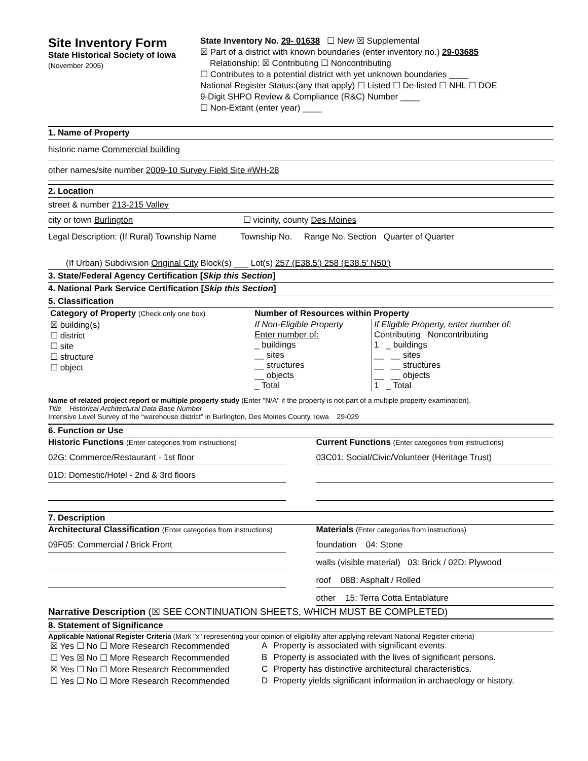Site Inventory Form
State Historical Society of Iowa
(November 2005)
State Inventory No. 29- 01638 ☐ New ☒ Supplemental
☒ Part of a district with known boundaries (enter inventory no.) 29-03685
Relationship: ☒ Contributing ☐ Noncontributing
☐ Contributes to a potential district with yet unknown boundaries ____
National Register Status:(any that apply) ☐ Listed ☐ De-listed ☐ NHL ☐ DOE
9-Digit SHPO Review & Compliance (R&C) Number ____
☐ Non-Extant (enter year) ____
1. Name of Property
historic name Commercial building
other names/site number 2009-10 Survey Field Site #WH-28
2. Location
street & number 213-215 Valley
city or town Burlington ☐ vicinity, county Des Moines
Legal Description: (If Rural) Township Name Township No. Range No. Section Quarter of Quarter
(If Urban) Subdivision Original City Block(s) ___ Lot(s) 257 (E38.5') 258 (E38.5' N50')
3. State/Federal Agency Certification [Skip this Section]
4. National Park Service Certification [Skip this Section]
5. Classification
| Category of Property (Check only one box) | Number of Resources within Property | |
| --- | --- | --- |
| ☒ building(s) ☐ district ☐ site ☐ structure ☐ object | If Non-Eligible Property Enter number of: _ buildings __ sites __ structures __ objects _ Total | If Eligible Property, enter number of: Contributing Noncontributing 1 _ buildings __ __ sites __ __ structures __ __ objects 1 _ Total |
Name of related project report or multiple property study (Enter "N/A" if the property is not part of a multiple property examination).
Title Historical Architectural Data Base Number
Intensive Level Survey of the “warehouse district” in Burlington, Des Moines County, Iowa 29-029
6. Function or Use
Historic Functions (Enter categories from instructions)
02G: Commerce/Restaurant - 1st floor
01D: Domestic/Hotel - 2nd & 3rd floors
Current Functions (Enter categories from instructions)
03C01: Social/Civic/Volunteer (Heritage Trust)
7. Description
Architectural Classification (Enter categories from instructions)
09F05: Commercial / Brick Front
Materials (Enter categories from instructions)
foundation 04: Stone
walls (visible material) 03: Brick / 02D: Plywood
roof 08B: Asphalt / Rolled
other 15: Terra Cotta Entablature
Narrative Description (☒ SEE CONTINUATION SHEETS, WHICH MUST BE COMPLETED)
8. Statement of Significance
Applicable National Register Criteria (Mark "x" representing your opinion of eligibility after applying relevant National Register criteria)
| ☒ Yes ☐ No ☐ More Research Recommended | A | Property is associated with significant events. |
| ☐ Yes ☒ No ☐ More Research Recommended | B | Property is associated with the lives of significant persons. |
| ☒ Yes ☐ No ☐ More Research Recommended | C | Property has distinctive architectural characteristics. |
| ☐ Yes ☐ No ☐ More Research Recommended | D | Property yields significant information in archaeology or history. |